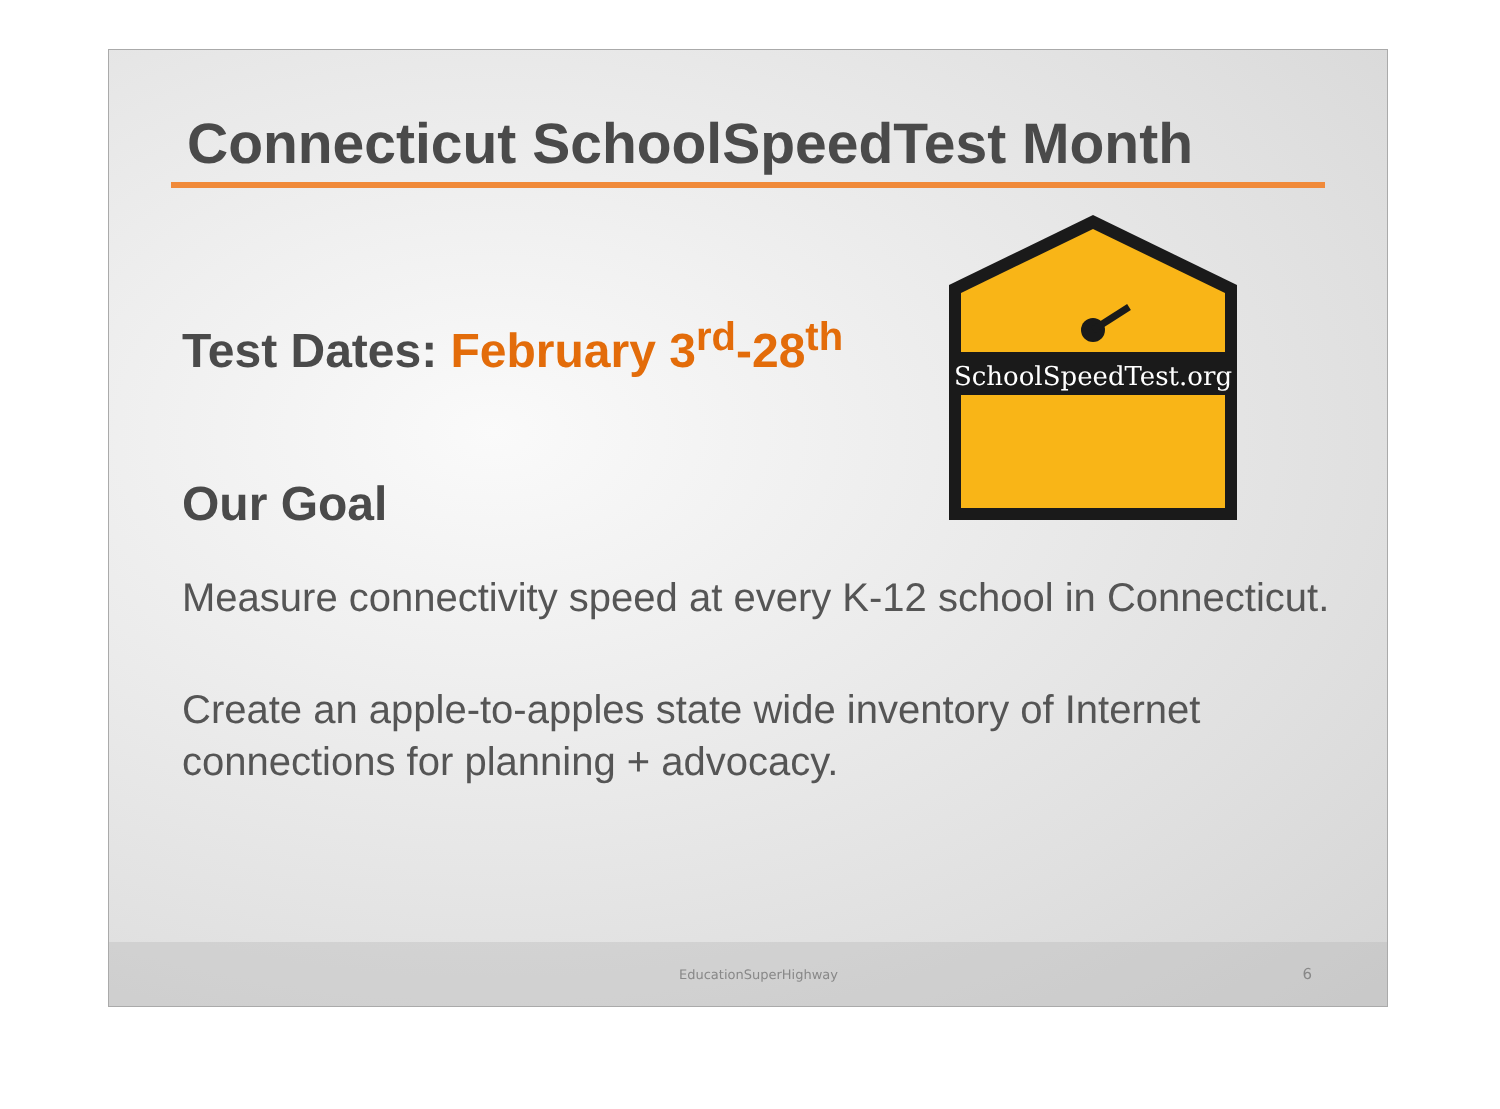Connecticut SchoolSpeedTest Month
SchoolSpeedTest.org
Test Dates: February 3<sup>rd</sup>-28<sup>th</sup>
Our Goal
Measure connectivity speed at every K-12 school in Connecticut.
Create an apple-to-apples state wide inventory of Internet connections for planning + advocacy.
EducationSuperHighway 6